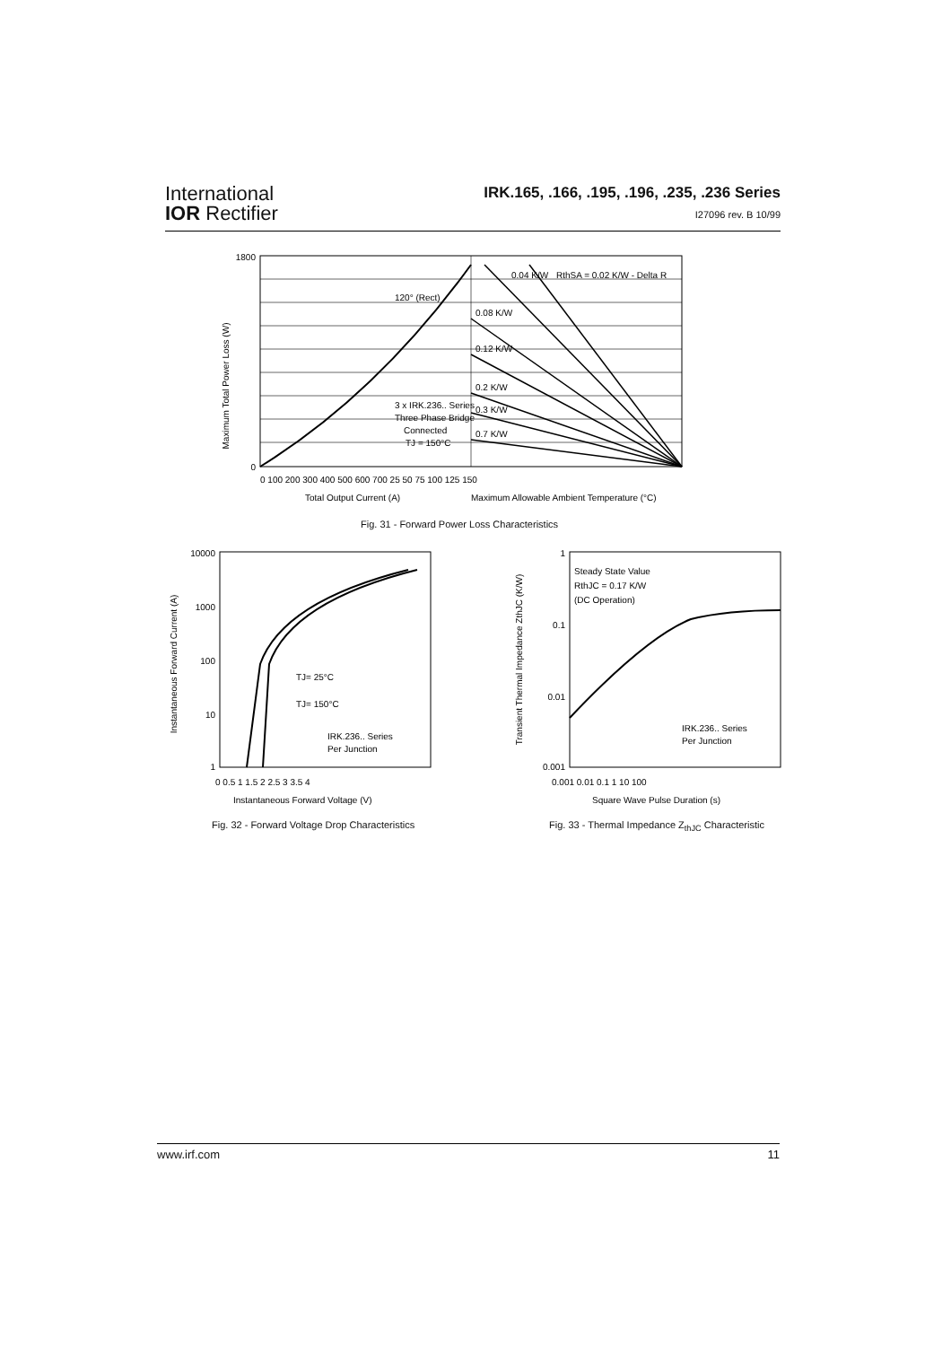International
IOR Rectifier
IRK.165, .166, .195, .196, .235, .236 Series
I27096 rev. B 10/99
Maximum Total Power Loss (W)
0
1800
3 x IRK.236.. Series
Three Phase Bridge
Connected
TJ = 150°C
120° (Rect)
0.08 K/W
0.12 K/W
0.2 K/W
0.3 K/W
0.7 K/W
0.04 K/W
RthSA = 0.02 K/W - Delta R
0 100 200 300 400 500 600 700 25 50 75 100 125 150
Total Output Current (A)
Maximum Allowable Ambient Temperature (°C)
Fig. 31 - Forward Power Loss Characteristics
Instantaneous Forward Current (A)
10000
1000
100
10
1
TJ= 25°C
TJ= 150°C
IRK.236.. Series
Per Junction
0 0.5 1 1.5 2 2.5 3 3.5 4
Instantaneous Forward Voltage (V)
Fig. 32 - Forward Voltage Drop Characteristics
Transient Thermal Impedance ZthJC (K/W)
1
0.1
0.01
0.001
Steady State Value
RthJC = 0.17 K/W
(DC Operation)
IRK.236.. Series
Per Junction
0.001 0.01 0.1 1 10 100
Square Wave Pulse Duration (s)
Fig. 33 - Thermal Impedance Z<sub>thJC</sub> Characteristic
www.irf.com 11